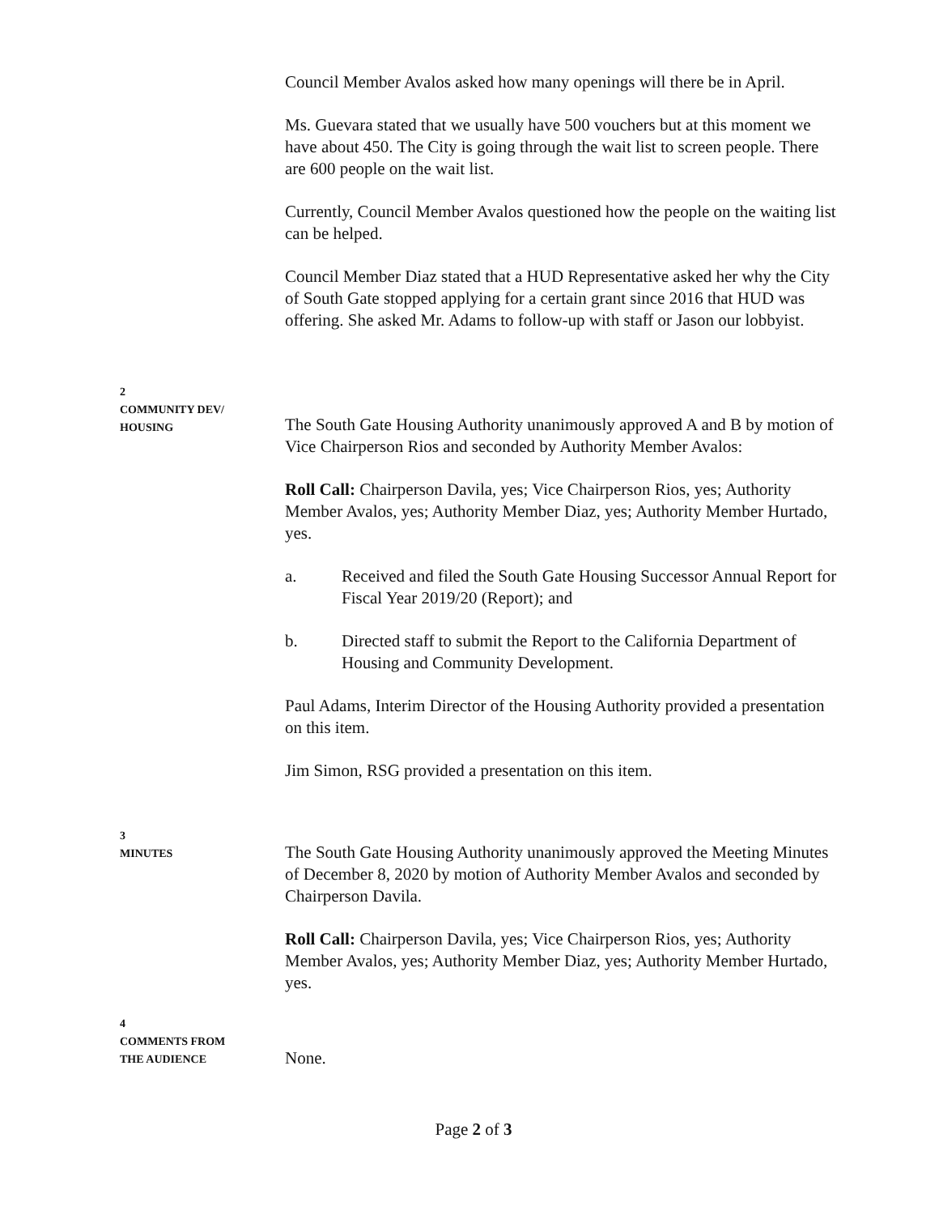Council Member Avalos asked how many openings will there be in April.
Ms. Guevara stated that we usually have 500 vouchers but at this moment we have about 450. The City is going through the wait list to screen people. There are 600 people on the wait list.
Currently, Council Member Avalos questioned how the people on the waiting list can be helped.
Council Member Diaz stated that a HUD Representative asked her why the City of South Gate stopped applying for a certain grant since 2016 that HUD was offering. She asked Mr. Adams to follow-up with staff or Jason our lobbyist.
2
COMMUNITY DEV/
HOUSING
The South Gate Housing Authority unanimously approved A and B by motion of Vice Chairperson Rios and seconded by Authority Member Avalos:
Roll Call: Chairperson Davila, yes; Vice Chairperson Rios, yes; Authority Member Avalos, yes; Authority Member Diaz, yes; Authority Member Hurtado, yes.
a. Received and filed the South Gate Housing Successor Annual Report for Fiscal Year 2019/20 (Report); and
b. Directed staff to submit the Report to the California Department of Housing and Community Development.
Paul Adams, Interim Director of the Housing Authority provided a presentation on this item.
Jim Simon, RSG provided a presentation on this item.
3
MINUTES
The South Gate Housing Authority unanimously approved the Meeting Minutes of December 8, 2020 by motion of Authority Member Avalos and seconded by Chairperson Davila.
Roll Call: Chairperson Davila, yes; Vice Chairperson Rios, yes; Authority Member Avalos, yes; Authority Member Diaz, yes; Authority Member Hurtado, yes.
4
COMMENTS FROM
THE AUDIENCE
None.
Page 2 of 3